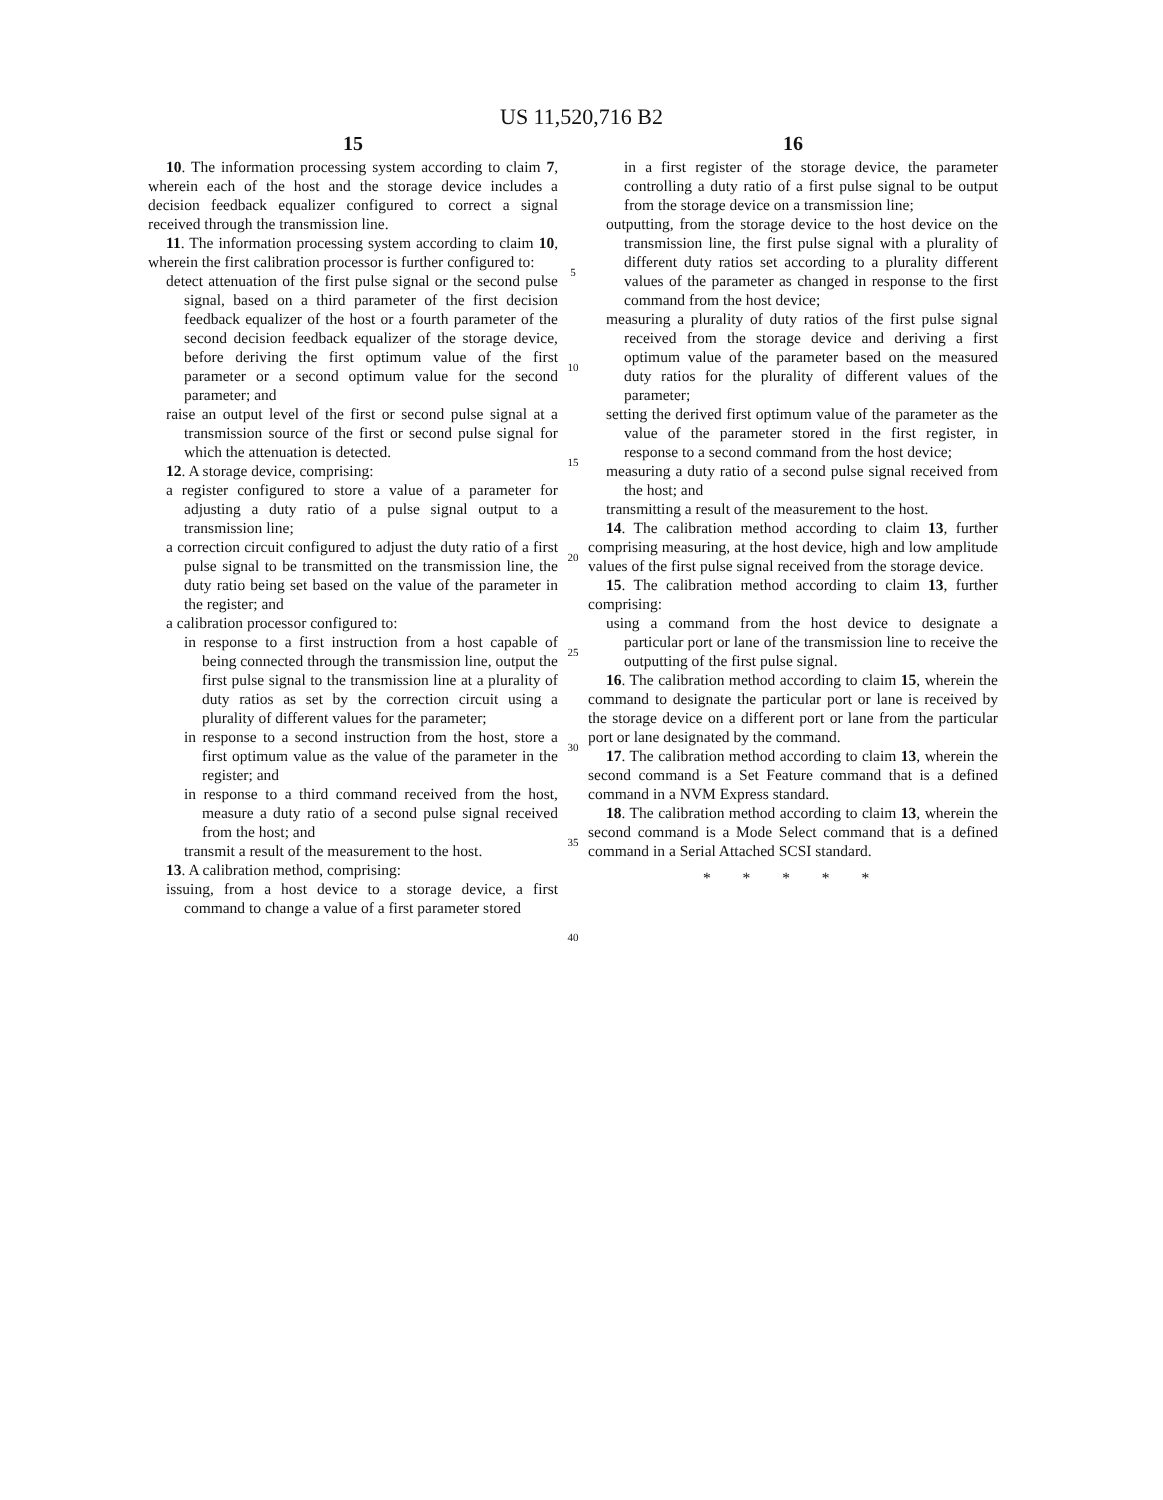US 11,520,716 B2
15
10. The information processing system according to claim 7, wherein each of the host and the storage device includes a decision feedback equalizer configured to correct a signal received through the transmission line.
11. The information processing system according to claim 10, wherein the first calibration processor is further configured to:
detect attenuation of the first pulse signal or the second pulse signal, based on a third parameter of the first decision feedback equalizer of the host or a fourth parameter of the second decision feedback equalizer of the storage device, before deriving the first optimum value of the first parameter or a second optimum value for the second parameter; and
raise an output level of the first or second pulse signal at a transmission source of the first or second pulse signal for which the attenuation is detected.
12. A storage device, comprising:
a register configured to store a value of a parameter for adjusting a duty ratio of a pulse signal output to a transmission line;
a correction circuit configured to adjust the duty ratio of a first pulse signal to be transmitted on the transmission line, the duty ratio being set based on the value of the parameter in the register; and
a calibration processor configured to:
in response to a first instruction from a host capable of being connected through the transmission line, output the first pulse signal to the transmission line at a plurality of duty ratios as set by the correction circuit using a plurality of different values for the parameter;
in response to a second instruction from the host, store a first optimum value as the value of the parameter in the register; and
in response to a third command received from the host, measure a duty ratio of a second pulse signal received from the host; and
transmit a result of the measurement to the host.
13. A calibration method, comprising:
issuing, from a host device to a storage device, a first command to change a value of a first parameter stored
5
10
15
20
25
30
35
40
16
in a first register of the storage device, the parameter controlling a duty ratio of a first pulse signal to be output from the storage device on a transmission line;
outputting, from the storage device to the host device on the transmission line, the first pulse signal with a plurality of different duty ratios set according to a plurality different values of the parameter as changed in response to the first command from the host device;
measuring a plurality of duty ratios of the first pulse signal received from the storage device and deriving a first optimum value of the parameter based on the measured duty ratios for the plurality of different values of the parameter;
setting the derived first optimum value of the parameter as the value of the parameter stored in the first register, in response to a second command from the host device;
measuring a duty ratio of a second pulse signal received from the host; and
transmitting a result of the measurement to the host.
14. The calibration method according to claim 13, further comprising measuring, at the host device, high and low amplitude values of the first pulse signal received from the storage device.
15. The calibration method according to claim 13, further comprising:
using a command from the host device to designate a particular port or lane of the transmission line to receive the outputting of the first pulse signal.
16. The calibration method according to claim 15, wherein the command to designate the particular port or lane is received by the storage device on a different port or lane from the particular port or lane designated by the command.
17. The calibration method according to claim 13, wherein the second command is a Set Feature command that is a defined command in a NVM Express standard.
18. The calibration method according to claim 13, wherein the second command is a Mode Select command that is a defined command in a Serial Attached SCSI standard.
* * * * *